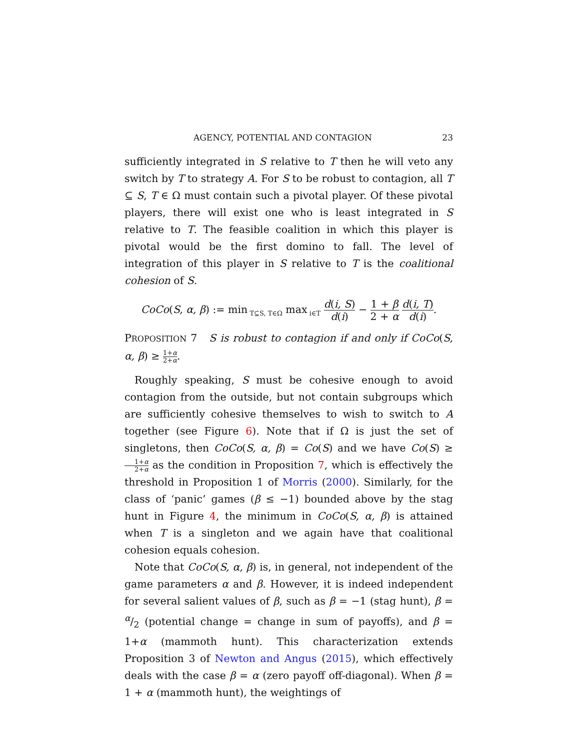AGENCY, POTENTIAL AND CONTAGION 23
sufficiently integrated in S relative to T then he will veto any switch by T to strategy A. For S to be robust to contagion, all T ⊆ S, T ∈ Ω must contain such a pivotal player. Of these pivotal players, there will exist one who is least integrated in S relative to T. The feasible coalition in which this player is pivotal would be the first domino to fall. The level of integration of this player in S relative to T is the coalitional cohesion of S.
CoCo(S, α, β) := min<sub>T⊆S, T∈Ω</sub> max<sub>i∈T</sub> d(i, S) d(i) − 1 + β 2 + α d(i, T) d(i).
PROPOSITION 7 S is robust to contagion if and only if CoCo(S, α, β) ≥ 1+α 2+α.
Roughly speaking, S must be cohesive enough to avoid contagion from the outside, but not contain subgroups which are sufficiently cohesive themselves to wish to switch to A together (see Figure 6). Note that if Ω is just the set of singletons, then CoCo(S, α, β) = Co(S) and we have Co(S) ≥ 1+α 2+α as the condition in Proposition 7, which is effectively the threshold in Proposition 1 of Morris (2000). Similarly, for the class of ‘panic’ games (β ≤ −1) bounded above by the stag hunt in Figure 4, the minimum in CoCo(S, α, β) is attained when T is a singleton and we again have that coalitional cohesion equals cohesion.
Note that CoCo(S, α, β) is, in general, not independent of the game parameters α and β. However, it is indeed independent for several salient values of β, such as β = −1 (stag hunt), β = α/2 (potential change = change in sum of payoffs), and β = 1+α (mammoth hunt). This characterization extends Proposition 3 of Newton and Angus (2015), which effectively deals with the case β = α (zero payoff off-diagonal). When β = 1 + α (mammoth hunt), the weightings of